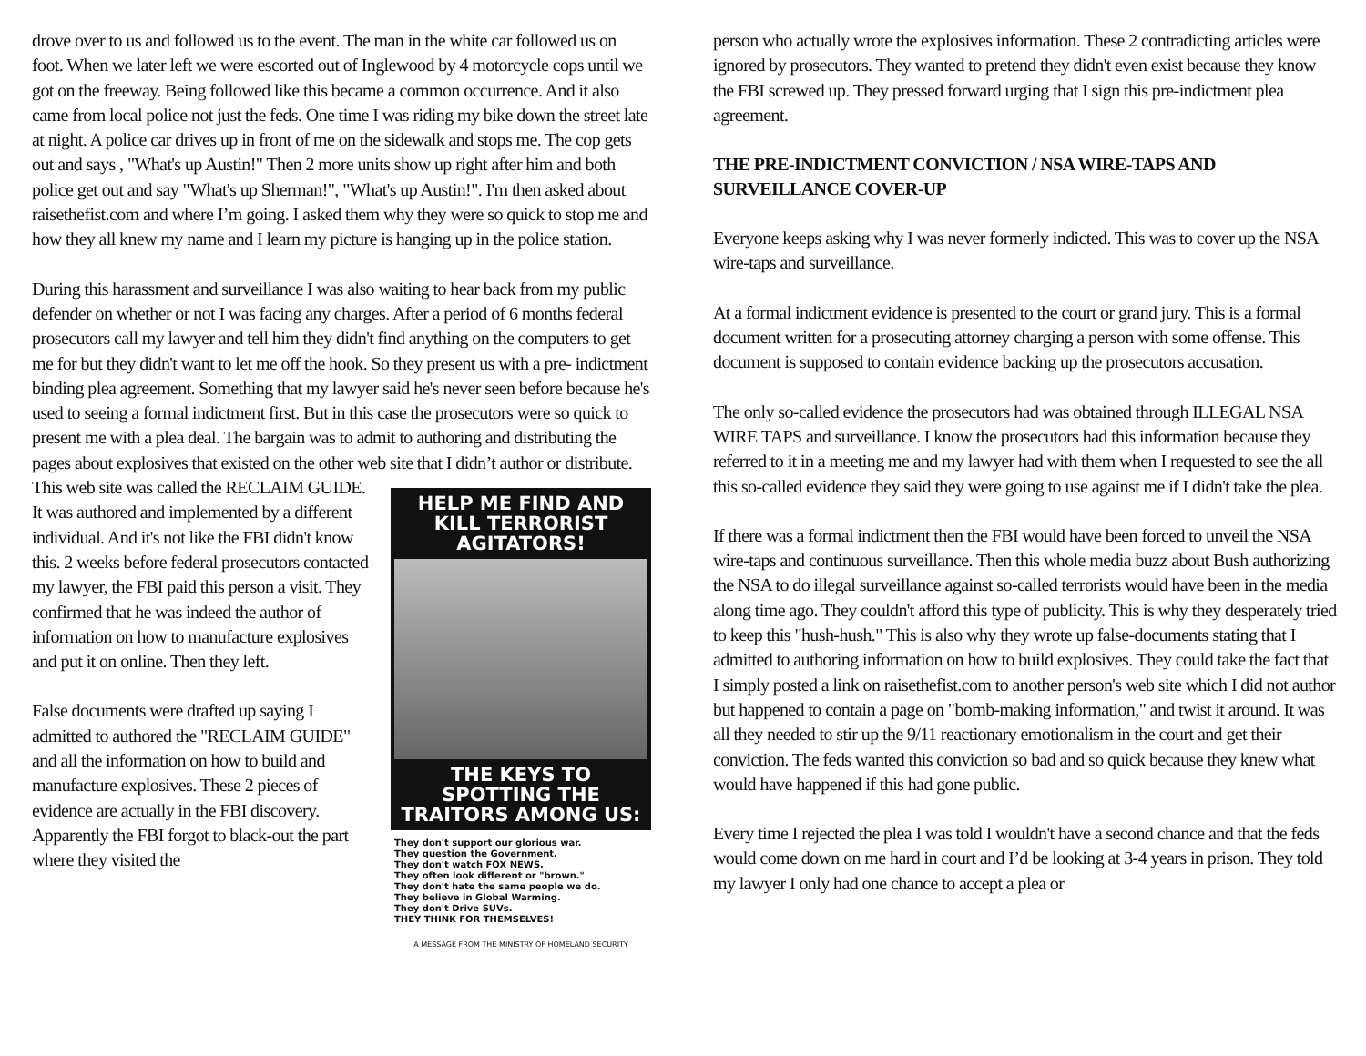drove over to us and followed us to the event. The man in the white car followed us on foot. When we later left we were escorted out of Inglewood by 4 motorcycle cops until we got on the freeway. Being followed like this became a common occurrence. And it also came from local police not just the feds. One time I was riding my bike down the street late at night. A police car drives up in front of me on the sidewalk and stops me. The cop gets out and says , "What's up Austin!" Then 2 more units show up right after him and both police get out and say "What's up Sherman!", "What's up Austin!". I'm then asked about raisethefist.com and where I’m going. I asked them why they were so quick to stop me and how they all knew my name and I learn my picture is hanging up in the police station.
During this harassment and surveillance I was also waiting to hear back from my public defender on whether or not I was facing any charges. After a period of 6 months federal prosecutors call my lawyer and tell him they didn't find anything on the computers to get me for but they didn't want to let me off the hook. So they present us with a pre- indictment binding plea agreement. Something that my lawyer said he's never seen before because he's used to seeing a formal indictment first. But in this case the prosecutors were so quick to present me with a plea deal. The bargain was to admit to authoring and distributing the pages about explosives that existed on the other web site that I didn’t author or distribute. This web site was called the HELP ME FIND AND KILL TERRORIST AGITATORS!
THE KEYS TO SPOTTING THE TRAITORS AMONG US:
They don't support our glorious war.
They question the Government.
They don't watch FOX NEWS.
They often look different or "brown."
They don't hate the same people we do.
They believe in Global Warming.
They don't Drive SUVs.
THEY THINK FOR THEMSELVES!
A MESSAGE FROM THE MINISTRY OF HOMELAND SECURITY RECLAIM GUIDE. It was authored and implemented by a different individual. And it's not like the FBI didn't know this. 2 weeks before federal prosecutors contacted my lawyer, the FBI paid this person a visit. They confirmed that he was indeed the author of information on how to manufacture explosives and put it on online. Then they left.
False documents were drafted up saying I admitted to authored the "RECLAIM GUIDE" and all the information on how to build and manufacture explosives. These 2 pieces of evidence are actually in the FBI discovery. Apparently the FBI forgot to black-out the part where they visited the
person who actually wrote the explosives information. These 2 contradicting articles were ignored by prosecutors. They wanted to pretend they didn't even exist because they know the FBI screwed up. They pressed forward urging that I sign this pre-indictment plea agreement.
THE PRE-INDICTMENT CONVICTION / NSA WIRE-TAPS AND SURVEILLANCE COVER-UP
Everyone keeps asking why I was never formerly indicted. This was to cover up the NSA wire-taps and surveillance.
At a formal indictment evidence is presented to the court or grand jury. This is a formal document written for a prosecuting attorney charging a person with some offense. This document is supposed to contain evidence backing up the prosecutors accusation.
The only so-called evidence the prosecutors had was obtained through ILLEGAL NSA WIRE TAPS and surveillance. I know the prosecutors had this information because they referred to it in a meeting me and my lawyer had with them when I requested to see the all this so-called evidence they said they were going to use against me if I didn't take the plea.
If there was a formal indictment then the FBI would have been forced to unveil the NSA wire-taps and continuous surveillance. Then this whole media buzz about Bush authorizing the NSA to do illegal surveillance against so-called terrorists would have been in the media along time ago. They couldn't afford this type of publicity. This is why they desperately tried to keep this "hush-hush." This is also why they wrote up false-documents stating that I admitted to authoring information on how to build explosives. They could take the fact that I simply posted a link on raisethefist.com to another person's web site which I did not author but happened to contain a page on "bomb-making information," and twist it around. It was all they needed to stir up the 9/11 reactionary emotionalism in the court and get their conviction. The feds wanted this conviction so bad and so quick because they knew what would have happened if this had gone public.
Every time I rejected the plea I was told I wouldn't have a second chance and that the feds would come down on me hard in court and I’d be looking at 3-4 years in prison. They told my lawyer I only had one chance to accept a plea or